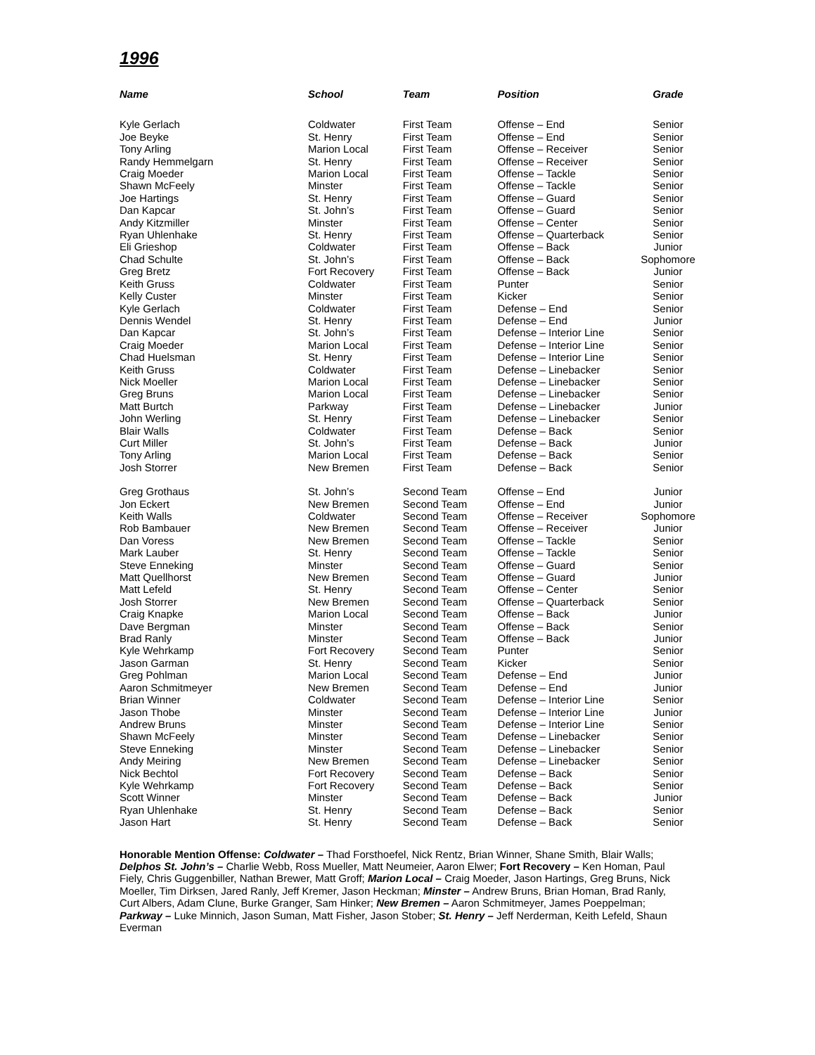1996
| Name | School | Team | Position | Grade |
| --- | --- | --- | --- | --- |
| Kyle Gerlach | Coldwater | First Team | Offense – End | Senior |
| Joe Beyke | St. Henry | First Team | Offense – End | Senior |
| Tony Arling | Marion Local | First Team | Offense – Receiver | Senior |
| Randy Hemmelgarn | St. Henry | First Team | Offense – Receiver | Senior |
| Craig Moeder | Marion Local | First Team | Offense – Tackle | Senior |
| Shawn McFeely | Minster | First Team | Offense – Tackle | Senior |
| Joe Hartings | St. Henry | First Team | Offense – Guard | Senior |
| Dan Kapcar | St. John’s | First Team | Offense – Guard | Senior |
| Andy Kitzmiller | Minster | First Team | Offense – Center | Senior |
| Ryan Uhlenhake | St. Henry | First Team | Offense – Quarterback | Senior |
| Eli Grieshop | Coldwater | First Team | Offense – Back | Junior |
| Chad Schulte | St. John’s | First Team | Offense – Back | Sophomore |
| Greg Bretz | Fort Recovery | First Team | Offense – Back | Junior |
| Keith Gruss | Coldwater | First Team | Punter | Senior |
| Kelly Custer | Minster | First Team | Kicker | Senior |
| Kyle Gerlach | Coldwater | First Team | Defense – End | Senior |
| Dennis Wendel | St. Henry | First Team | Defense – End | Junior |
| Dan Kapcar | St. John’s | First Team | Defense – Interior Line | Senior |
| Craig Moeder | Marion Local | First Team | Defense – Interior Line | Senior |
| Chad Huelsman | St. Henry | First Team | Defense – Interior Line | Senior |
| Keith Gruss | Coldwater | First Team | Defense – Linebacker | Senior |
| Nick Moeller | Marion Local | First Team | Defense – Linebacker | Senior |
| Greg Bruns | Marion Local | First Team | Defense – Linebacker | Senior |
| Matt Burtch | Parkway | First Team | Defense – Linebacker | Junior |
| John Werling | St. Henry | First Team | Defense – Linebacker | Senior |
| Blair Walls | Coldwater | First Team | Defense – Back | Senior |
| Curt Miller | St. John’s | First Team | Defense – Back | Junior |
| Tony Arling | Marion Local | First Team | Defense – Back | Senior |
| Josh Storrer | New Bremen | First Team | Defense – Back | Senior |
| Greg Grothaus | St. John’s | Second Team | Offense – End | Junior |
| Jon Eckert | New Bremen | Second Team | Offense – End | Junior |
| Keith Walls | Coldwater | Second Team | Offense – Receiver | Sophomore |
| Rob Bambauer | New Bremen | Second Team | Offense – Receiver | Junior |
| Dan Voress | New Bremen | Second Team | Offense – Tackle | Senior |
| Mark Lauber | St. Henry | Second Team | Offense – Tackle | Senior |
| Steve Enneking | Minster | Second Team | Offense – Guard | Senior |
| Matt Quellhorst | New Bremen | Second Team | Offense – Guard | Junior |
| Matt Lefeld | St. Henry | Second Team | Offense – Center | Senior |
| Josh Storrer | New Bremen | Second Team | Offense – Quarterback | Senior |
| Craig Knapke | Marion Local | Second Team | Offense – Back | Junior |
| Dave Bergman | Minster | Second Team | Offense – Back | Senior |
| Brad Ranly | Minster | Second Team | Offense – Back | Junior |
| Kyle Wehrkamp | Fort Recovery | Second Team | Punter | Senior |
| Jason Garman | St. Henry | Second Team | Kicker | Senior |
| Greg Pohlman | Marion Local | Second Team | Defense – End | Junior |
| Aaron Schmitmeyer | New Bremen | Second Team | Defense – End | Junior |
| Brian Winner | Coldwater | Second Team | Defense – Interior Line | Senior |
| Jason Thobe | Minster | Second Team | Defense – Interior Line | Junior |
| Andrew Bruns | Minster | Second Team | Defense – Interior Line | Senior |
| Shawn McFeely | Minster | Second Team | Defense – Linebacker | Senior |
| Steve Enneking | Minster | Second Team | Defense – Linebacker | Senior |
| Andy Meiring | New Bremen | Second Team | Defense – Linebacker | Senior |
| Nick Bechtol | Fort Recovery | Second Team | Defense – Back | Senior |
| Kyle Wehrkamp | Fort Recovery | Second Team | Defense – Back | Senior |
| Scott Winner | Minster | Second Team | Defense – Back | Junior |
| Ryan Uhlenhake | St. Henry | Second Team | Defense – Back | Senior |
| Jason Hart | St. Henry | Second Team | Defense – Back | Senior |
Honorable Mention Offense: Coldwater – Thad Forsthoefel, Nick Rentz, Brian Winner, Shane Smith, Blair Walls; Delphos St. John’s – Charlie Webb, Ross Mueller, Matt Neumeier, Aaron Elwer; Fort Recovery – Ken Homan, Paul Fiely, Chris Guggenbiller, Nathan Brewer, Matt Groff; Marion Local – Craig Moeder, Jason Hartings, Greg Bruns, Nick Moeller, Tim Dirksen, Jared Ranly, Jeff Kremer, Jason Heckman; Minster – Andrew Bruns, Brian Homan, Brad Ranly, Curt Albers, Adam Clune, Burke Granger, Sam Hinker; New Bremen – Aaron Schmitmeyer, James Poeppelman; Parkway – Luke Minnich, Jason Suman, Matt Fisher, Jason Stober; St. Henry – Jeff Nerderman, Keith Lefeld, Shaun Everman